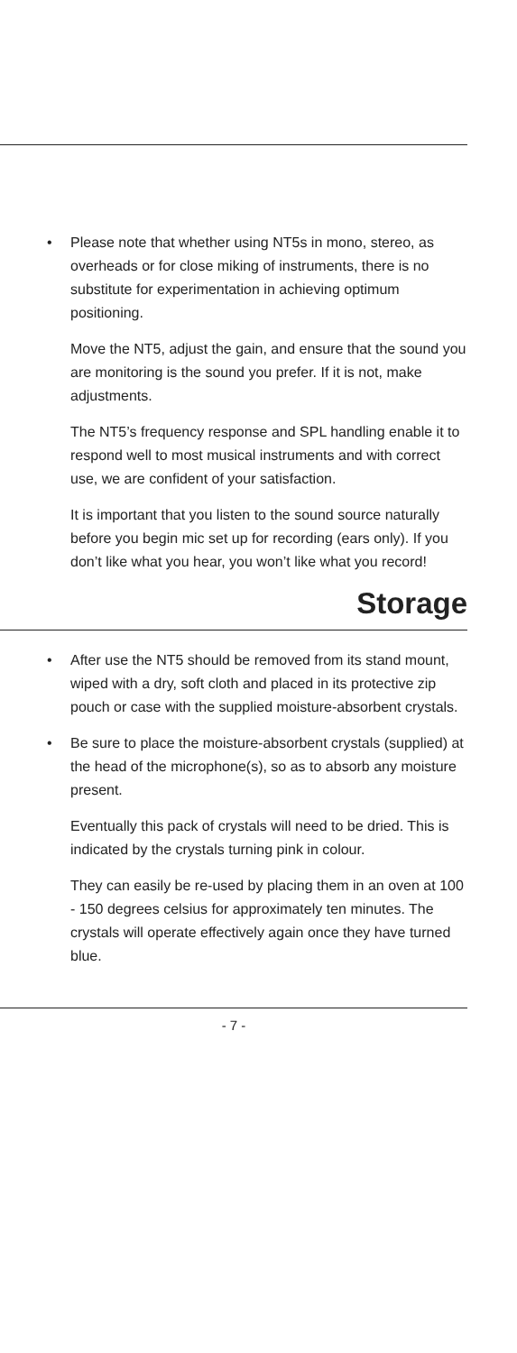• Please note that whether using NT5s in mono, stereo, as overheads or for close miking of instruments, there is no substitute for experimentation in achieving optimum positioning.
Move the NT5, adjust the gain, and ensure that the sound you are monitoring is the sound you prefer. If it is not, make adjustments.
The NT5’s frequency response and SPL handling enable it to respond well to most musical instruments and with correct use, we are confident of your satisfaction.
It is important that you listen to the sound source naturally before you begin mic set up for recording (ears only). If you don’t like what you hear, you won’t like what you record!
Storage
• After use the NT5 should be removed from its stand mount, wiped with a dry, soft cloth and placed in its protective zip pouch or case with the supplied moisture-absorbent crystals.
• Be sure to place the moisture-absorbent crystals (supplied) at the head of the microphone(s), so as to absorb any moisture present.
Eventually this pack of crystals will need to be dried. This is indicated by the crystals turning pink in colour.
They can easily be re-used by placing them in an oven at 100 - 150 degrees celsius for approximately ten minutes. The crystals will operate effectively again once they have turned blue.
- 7 -